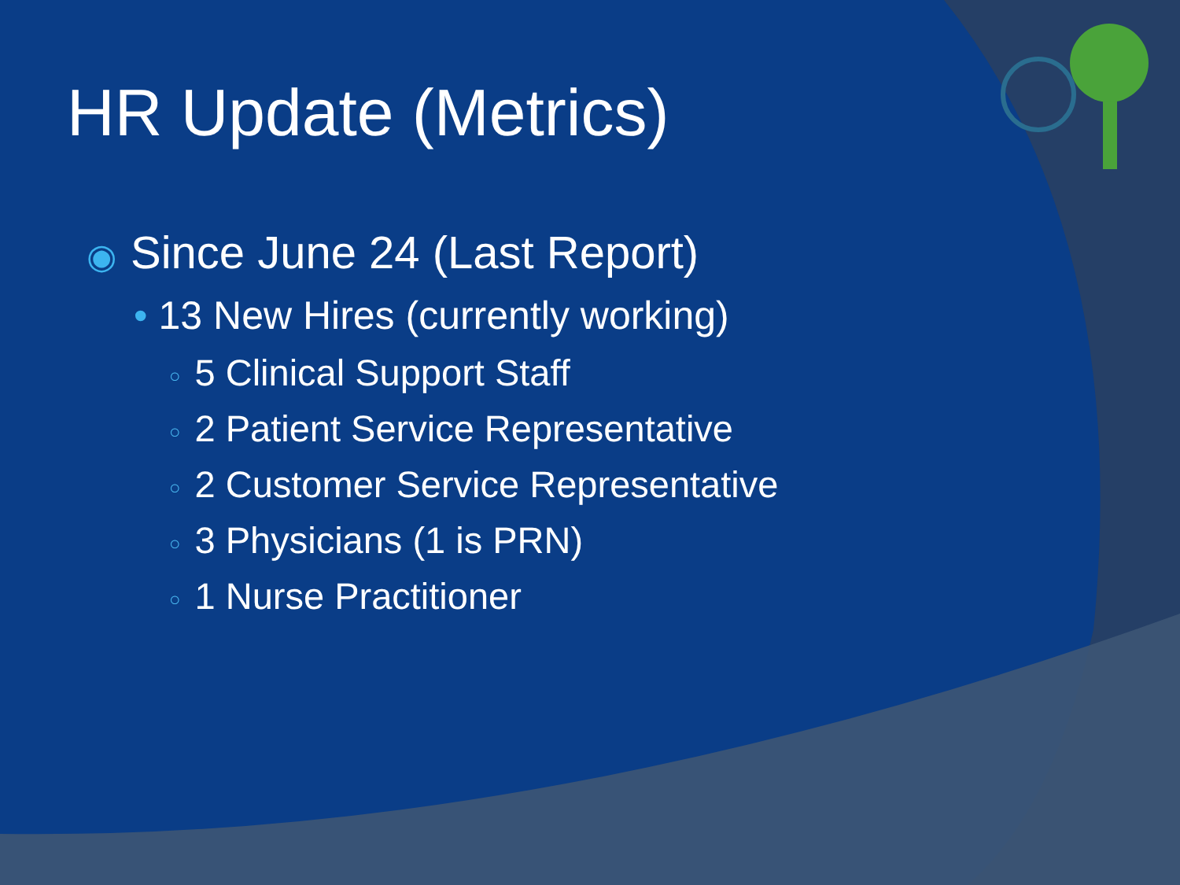HR Update (Metrics)
◉ Since June 24 (Last Report)
• 13 New Hires (currently working)
○ 5 Clinical Support Staff
○ 2 Patient Service Representative
○ 2 Customer Service Representative
○ 3 Physicians (1 is PRN)
○ 1 Nurse Practitioner